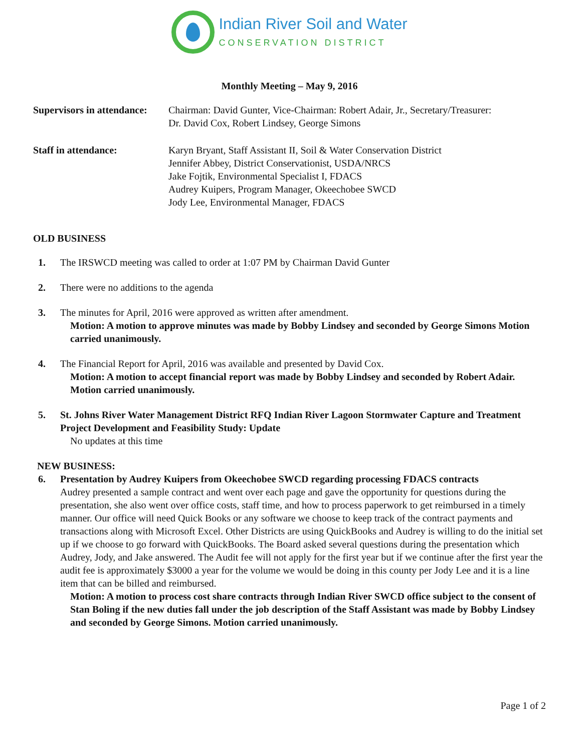Indian River Soil and Water
CONSERVATION DISTRICT
Monthly Meeting – May 9, 2016
Supervisors in attendance:
Chairman: David Gunter, Vice-Chairman: Robert Adair, Jr., Secretary/Treasurer:
Dr. David Cox, Robert Lindsey, George Simons
Staff in attendance: Karyn Bryant, Staff Assistant II, Soil & Water Conservation District
Jennifer Abbey, District Conservationist, USDA/NRCS
Jake Fojtik, Environmental Specialist I, FDACS
Audrey Kuipers, Program Manager, Okeechobee SWCD
Jody Lee, Environmental Manager, FDACS
OLD BUSINESS
1. The IRSWCD meeting was called to order at 1:07 PM by Chairman David Gunter
2. There were no additions to the agenda
3. The minutes for April, 2016 were approved as written after amendment.
Motion: A motion to approve minutes was made by Bobby Lindsey and seconded by George Simons Motion carried unanimously.
4. The Financial Report for April, 2016 was available and presented by David Cox.
Motion: A motion to accept financial report was made by Bobby Lindsey and seconded by Robert Adair. Motion carried unanimously.
5. St. Johns River Water Management District RFQ Indian River Lagoon Stormwater Capture and Treatment Project Development and Feasibility Study: Update
No updates at this time
NEW BUSINESS:
6. Presentation by Audrey Kuipers from Okeechobee SWCD regarding processing FDACS contracts
Audrey presented a sample contract and went over each page and gave the opportunity for questions during the presentation, she also went over office costs, staff time, and how to process paperwork to get reimbursed in a timely manner. Our office will need Quick Books or any software we choose to keep track of the contract payments and transactions along with Microsoft Excel. Other Districts are using QuickBooks and Audrey is willing to do the initial set up if we choose to go forward with QuickBooks. The Board asked several questions during the presentation which Audrey, Jody, and Jake answered. The Audit fee will not apply for the first year but if we continue after the first year the audit fee is approximately $3000 a year for the volume we would be doing in this county per Jody Lee and it is a line item that can be billed and reimbursed.
Motion: A motion to process cost share contracts through Indian River SWCD office subject to the consent of Stan Boling if the new duties fall under the job description of the Staff Assistant was made by Bobby Lindsey and seconded by George Simons. Motion carried unanimously.
Page 1 of 2